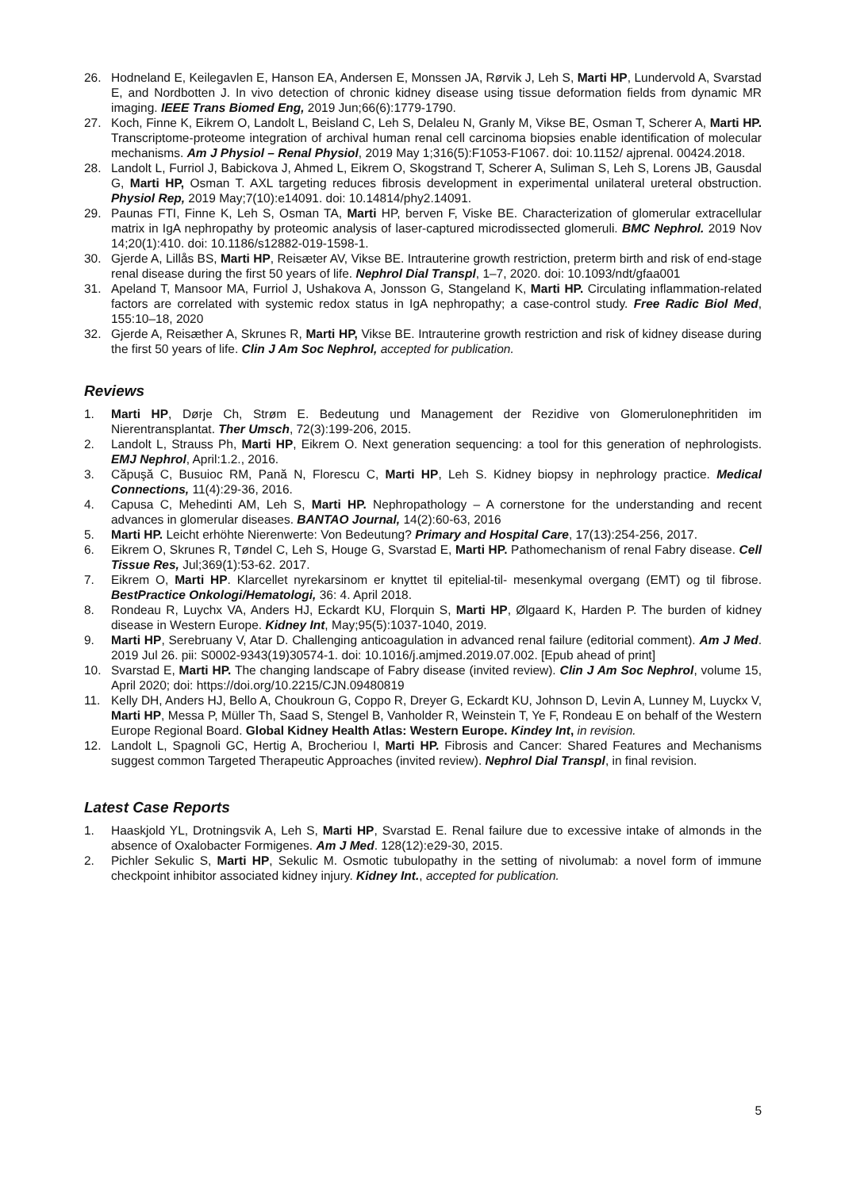26. Hodneland E, Keilegavlen E, Hanson EA, Andersen E, Monssen JA, Rørvik J, Leh S, Marti HP, Lundervold A, Svarstad E, and Nordbotten J. In vivo detection of chronic kidney disease using tissue deformation fields from dynamic MR imaging. IEEE Trans Biomed Eng, 2019 Jun;66(6):1779-1790.
27. Koch, Finne K, Eikrem O, Landolt L, Beisland C, Leh S, Delaleu N, Granly M, Vikse BE, Osman T, Scherer A, Marti HP. Transcriptome-proteome integration of archival human renal cell carcinoma biopsies enable identification of molecular mechanisms. Am J Physiol – Renal Physiol, 2019 May 1;316(5):F1053-F1067. doi: 10.1152/ ajprenal. 00424.2018.
28. Landolt L, Furriol J, Babickova J, Ahmed L, Eikrem O, Skogstrand T, Scherer A, Suliman S, Leh S, Lorens JB, Gausdal G, Marti HP, Osman T. AXL targeting reduces fibrosis development in experimental unilateral ureteral obstruction. Physiol Rep, 2019 May;7(10):e14091. doi: 10.14814/phy2.14091.
29. Paunas FTI, Finne K, Leh S, Osman TA, Marti HP, berven F, Viske BE. Characterization of glomerular extracellular matrix in IgA nephropathy by proteomic analysis of laser-captured microdissected glomeruli. BMC Nephrol. 2019 Nov 14;20(1):410. doi: 10.1186/s12882-019-1598-1.
30. Gjerde A, Lillås BS, Marti HP, Reisæter AV, Vikse BE. Intrauterine growth restriction, preterm birth and risk of end-stage renal disease during the first 50 years of life. Nephrol Dial Transpl, 1–7, 2020. doi: 10.1093/ndt/gfaa001
31. Apeland T, Mansoor MA, Furriol J, Ushakova A, Jonsson G, Stangeland K, Marti HP. Circulating inflammation-related factors are correlated with systemic redox status in IgA nephropathy; a case-control study. Free Radic Biol Med, 155:10–18, 2020
32. Gjerde A, Reisæther A, Skrunes R, Marti HP, Vikse BE. Intrauterine growth restriction and risk of kidney disease during the first 50 years of life. Clin J Am Soc Nephrol, accepted for publication.
Reviews
1. Marti HP, Dørje Ch, Strøm E. Bedeutung und Management der Rezidive von Glomerulonephritiden im Nierentransplantat. Ther Umsch, 72(3):199-206, 2015.
2. Landolt L, Strauss Ph, Marti HP, Eikrem O. Next generation sequencing: a tool for this generation of nephrologists. EMJ Nephrol, April:1.2., 2016.
3. Căpuşă C, Busuioc RM, Pană N, Florescu C, Marti HP, Leh S. Kidney biopsy in nephrology practice. Medical Connections, 11(4):29-36, 2016.
4. Capusa C, Mehedinti AM, Leh S, Marti HP. Nephropathology – A cornerstone for the understanding and recent advances in glomerular diseases. BANTAO Journal, 14(2):60-63, 2016
5. Marti HP. Leicht erhöhte Nierenwerte: Von Bedeutung? Primary and Hospital Care, 17(13):254-256, 2017.
6. Eikrem O, Skrunes R, Tøndel C, Leh S, Houge G, Svarstad E, Marti HP. Pathomechanism of renal Fabry disease. Cell Tissue Res, Jul;369(1):53-62. 2017.
7. Eikrem O, Marti HP. Klarcellet nyrekarsinom er knyttet til epitelial-til- mesenkymal overgang (EMT) og til fibrose. BestPractice Onkologi/Hematologi, 36: 4. April 2018.
8. Rondeau R, Luychx VA, Anders HJ, Eckardt KU, Florquin S, Marti HP, Ølgaard K, Harden P. The burden of kidney disease in Western Europe. Kidney Int, May;95(5):1037-1040, 2019.
9. Marti HP, Serebruany V, Atar D. Challenging anticoagulation in advanced renal failure (editorial comment). Am J Med. 2019 Jul 26. pii: S0002-9343(19)30574-1. doi: 10.1016/j.amjmed.2019.07.002. [Epub ahead of print]
10. Svarstad E, Marti HP. The changing landscape of Fabry disease (invited review). Clin J Am Soc Nephrol, volume 15, April 2020; doi: https://doi.org/10.2215/CJN.09480819
11. Kelly DH, Anders HJ, Bello A, Choukroun G, Coppo R, Dreyer G, Eckardt KU, Johnson D, Levin A, Lunney M, Luyckx V, Marti HP, Messa P, Müller Th, Saad S, Stengel B, Vanholder R, Weinstein T, Ye F, Rondeau E on behalf of the Western Europe Regional Board. Global Kidney Health Atlas: Western Europe. Kindey Int, in revision.
12. Landolt L, Spagnoli GC, Hertig A, Brocheriou I, Marti HP. Fibrosis and Cancer: Shared Features and Mechanisms suggest common Targeted Therapeutic Approaches (invited review). Nephrol Dial Transpl, in final revision.
Latest Case Reports
1. Haaskjold YL, Drotningsvik A, Leh S, Marti HP, Svarstad E. Renal failure due to excessive intake of almonds in the absence of Oxalobacter Formigenes. Am J Med. 128(12):e29-30, 2015.
2. Pichler Sekulic S, Marti HP, Sekulic M. Osmotic tubulopathy in the setting of nivolumab: a novel form of immune checkpoint inhibitor associated kidney injury. Kidney Int., accepted for publication.
5